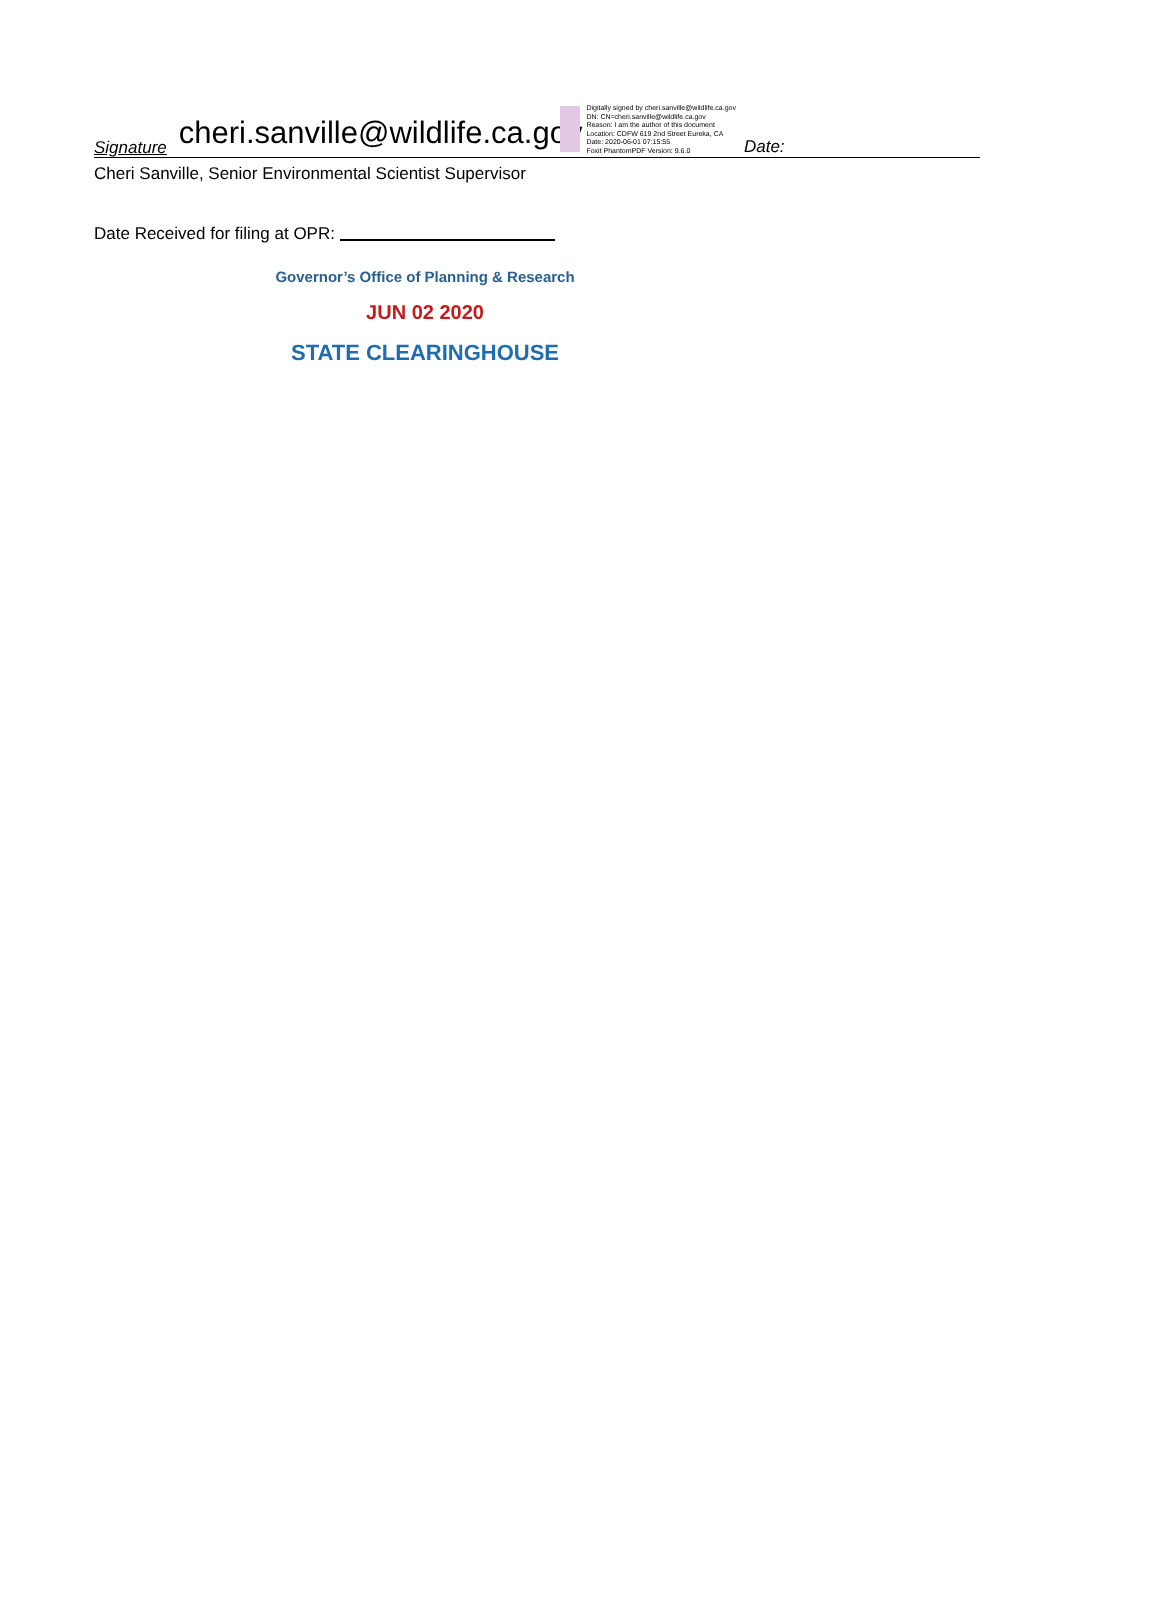Signature cheri.sanville@wildlife.ca.gov Digitally signed by cheri.sanville@wildlife.ca.gov
DN: CN=cheri.sanville@wildlife.ca.gov
Reason: I am the author of this document
Location: CDFW 619 2nd Street Eureka, CA
Date: 2020-06-01 07:15:55
Foxit PhantomPDF Version: 9.6.0 Date:
Cheri Sanville, Senior Environmental Scientist Supervisor
Date Received for filing at OPR:
Governor’s Office of Planning & Research
JUN 02 2020
STATE CLEARINGHOUSE